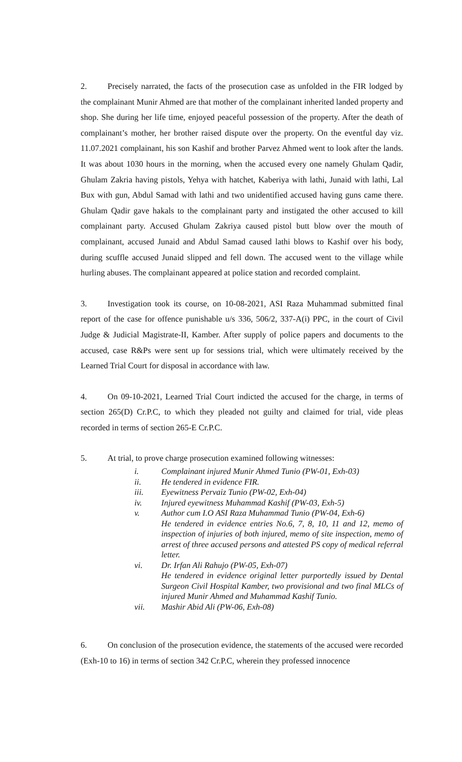2. Precisely narrated, the facts of the prosecution case as unfolded in the FIR lodged by the complainant Munir Ahmed are that mother of the complainant inherited landed property and shop. She during her life time, enjoyed peaceful possession of the property. After the death of complainant’s mother, her brother raised dispute over the property. On the eventful day viz. 11.07.2021 complainant, his son Kashif and brother Parvez Ahmed went to look after the lands. It was about 1030 hours in the morning, when the accused every one namely Ghulam Qadir, Ghulam Zakria having pistols, Yehya with hatchet, Kaberiya with lathi, Junaid with lathi, Lal Bux with gun, Abdul Samad with lathi and two unidentified accused having guns came there. Ghulam Qadir gave hakals to the complainant party and instigated the other accused to kill complainant party. Accused Ghulam Zakriya caused pistol butt blow over the mouth of complainant, accused Junaid and Abdul Samad caused lathi blows to Kashif over his body, during scuffle accused Junaid slipped and fell down. The accused went to the village while hurling abuses. The complainant appeared at police station and recorded complaint.
3. Investigation took its course, on 10-08-2021, ASI Raza Muhammad submitted final report of the case for offence punishable u/s 336, 506/2, 337-A(i) PPC, in the court of Civil Judge & Judicial Magistrate-II, Kamber. After supply of police papers and documents to the accused, case R&Ps were sent up for sessions trial, which were ultimately received by the Learned Trial Court for disposal in accordance with law.
4. On 09-10-2021, Learned Trial Court indicted the accused for the charge, in terms of section 265(D) Cr.P.C, to which they pleaded not guilty and claimed for trial, vide pleas recorded in terms of section 265-E Cr.P.C.
5. At trial, to prove charge prosecution examined following witnesses:
i. Complainant injured Munir Ahmed Tunio (PW-01, Exh-03)
ii. He tendered in evidence FIR.
iii. Eyewitness Pervaiz Tunio (PW-02, Exh-04)
iv. Injured eyewitness Muhammad Kashif (PW-03, Exh-5)
v. Author cum I.O ASI Raza Muhammad Tunio (PW-04, Exh-6)
He tendered in evidence entries No.6, 7, 8, 10, 11 and 12, memo of inspection of injuries of both injured, memo of site inspection, memo of arrest of three accused persons and attested PS copy of medical referral letter.
vi. Dr. Irfan Ali Rahujo (PW-05, Exh-07)
He tendered in evidence original letter purportedly issued by Dental Surgeon Civil Hospital Kamber, two provisional and two final MLCs of injured Munir Ahmed and Muhammad Kashif Tunio.
vii. Mashir Abid Ali (PW-06, Exh-08)
6. On conclusion of the prosecution evidence, the statements of the accused were recorded (Exh-10 to 16) in terms of section 342 Cr.P.C, wherein they professed innocence